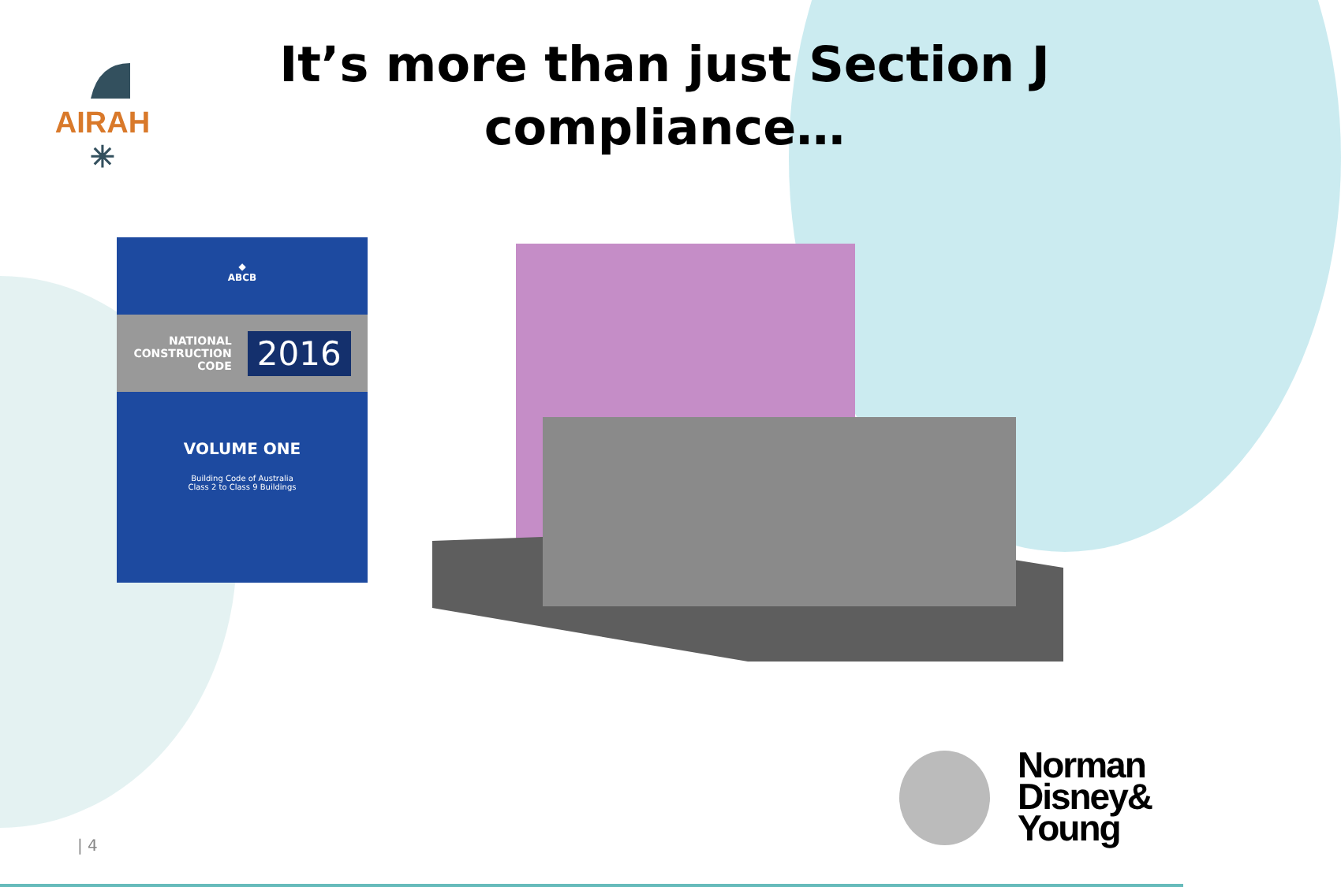AIRAH
✳
It’s more than just Section J compliance…
◆
ABCB
NATIONAL
CONSTRUCTION
CODE 2016
VOLUME ONE
Building Code of Australia
Class 2 to Class 9 Buildings
Norman
Disney&
Young
| 4